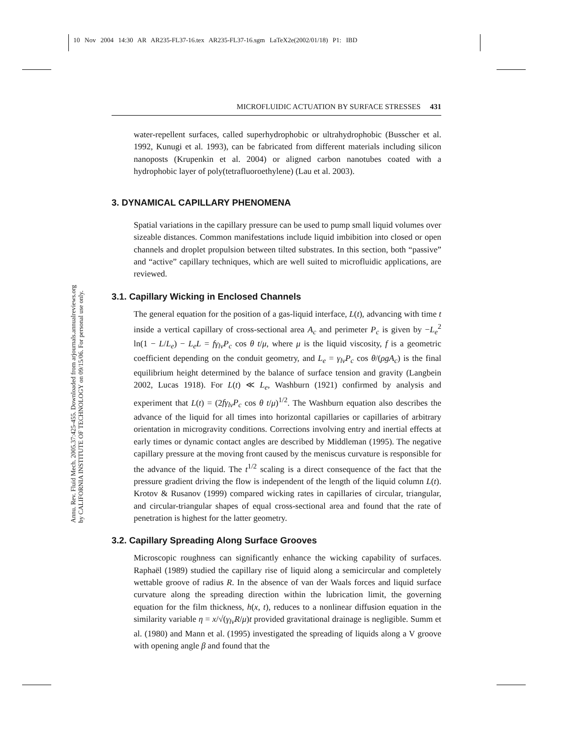10 Nov 2004 14:30 AR AR235-FL37-16.tex AR235-FL37-16.sgm LaTeX2e(2002/01/18) P1: IBD
MICROFLUIDIC ACTUATION BY SURFACE STRESSES 431
Annu. Rev. Fluid Mech. 2005.37:425-455. Downloaded from arjournals.annualreviews.org
by CALIFORNIA INSTITUTE OF TECHNOLOGY on 09/15/06. For personal use only.
water-repellent surfaces, called superhydrophobic or ultrahydrophobic (Busscher et al. 1992, Kunugi et al. 1993), can be fabricated from different materials including silicon nanoposts (Krupenkin et al. 2004) or aligned carbon nanotubes coated with a hydrophobic layer of poly(tetrafluoroethylene) (Lau et al. 2003).
3. DYNAMICAL CAPILLARY PHENOMENA
Spatial variations in the capillary pressure can be used to pump small liquid volumes over sizeable distances. Common manifestations include liquid imbibition into closed or open channels and droplet propulsion between tilted substrates. In this section, both “passive” and “active” capillary techniques, which are well suited to microfluidic applications, are reviewed.
3.1. Capillary Wicking in Enclosed Channels
The general equation for the position of a gas-liquid interface, L(t), advancing with time t inside a vertical capillary of cross-sectional area A<sub>c</sub> and perimeter P<sub>c</sub> is given by −L<sub>e</sub><sup>2</sup> ln(1 − L/L<sub>e</sub>) − L<sub>e</sub>L = fγ<sub>lv</sub>P<sub>c</sub> cos θ t/μ, where μ is the liquid viscosity, f is a geometric coefficient depending on the conduit geometry, and L<sub>e</sub> = γ<sub>lv</sub>P<sub>c</sub> cos θ/(ρgA<sub>c</sub>) is the final equilibrium height determined by the balance of surface tension and gravity (Langbein 2002, Lucas 1918). For L(t) ≪ L<sub>e</sub>, Washburn (1921) confirmed by analysis and experiment that L(t) = (2fγ<sub>lv</sub>P<sub>c</sub> cos θ t/μ)<sup>1/2</sup>. The Washburn equation also describes the advance of the liquid for all times into horizontal capillaries or capillaries of arbitrary orientation in microgravity conditions. Corrections involving entry and inertial effects at early times or dynamic contact angles are described by Middleman (1995). The negative capillary pressure at the moving front caused by the meniscus curvature is responsible for the advance of the liquid. The t<sup>1/2</sup> scaling is a direct consequence of the fact that the pressure gradient driving the flow is independent of the length of the liquid column L(t). Krotov & Rusanov (1999) compared wicking rates in capillaries of circular, triangular, and circular-triangular shapes of equal cross-sectional area and found that the rate of penetration is highest for the latter geometry.
3.2. Capillary Spreading Along Surface Grooves
Microscopic roughness can significantly enhance the wicking capability of surfaces. Raphaël (1989) studied the capillary rise of liquid along a semicircular and completely wettable groove of radius R. In the absence of van der Waals forces and liquid surface curvature along the spreading direction within the lubrication limit, the governing equation for the film thickness, h(x, t), reduces to a nonlinear diffusion equation in the similarity variable η = x/√(γ<sub>lv</sub>R/μ)t provided gravitational drainage is negligible. Summ et al. (1980) and Mann et al. (1995) investigated the spreading of liquids along a V groove with opening angle β and found that the